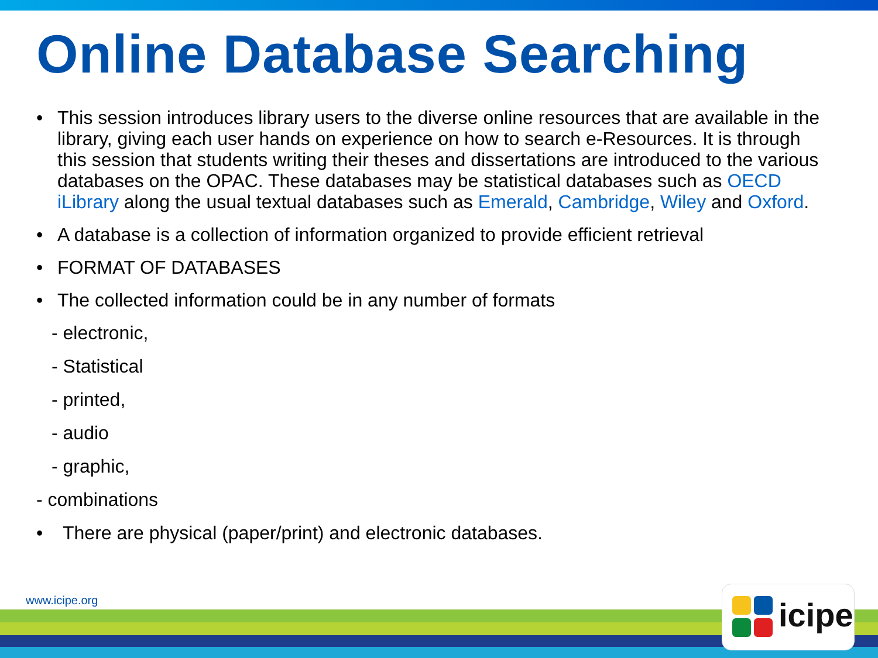Online Database Searching
• This session introduces library users to the diverse online resources that are available in the library, giving each user hands on experience on how to search e-Resources. It is through this session that students writing their theses and dissertations are introduced to the various databases on the OPAC. These databases may be statistical databases such as OECD iLibrary along the usual textual databases such as Emerald, Cambridge, Wiley and Oxford.
• A database is a collection of information organized to provide efficient retrieval
• FORMAT OF DATABASES
• The collected information could be in any number of formats
- electronic,
- Statistical
- printed,
- audio
- graphic,
- combinations
• There are physical (paper/print) and electronic databases.
www.icipe.org icipe